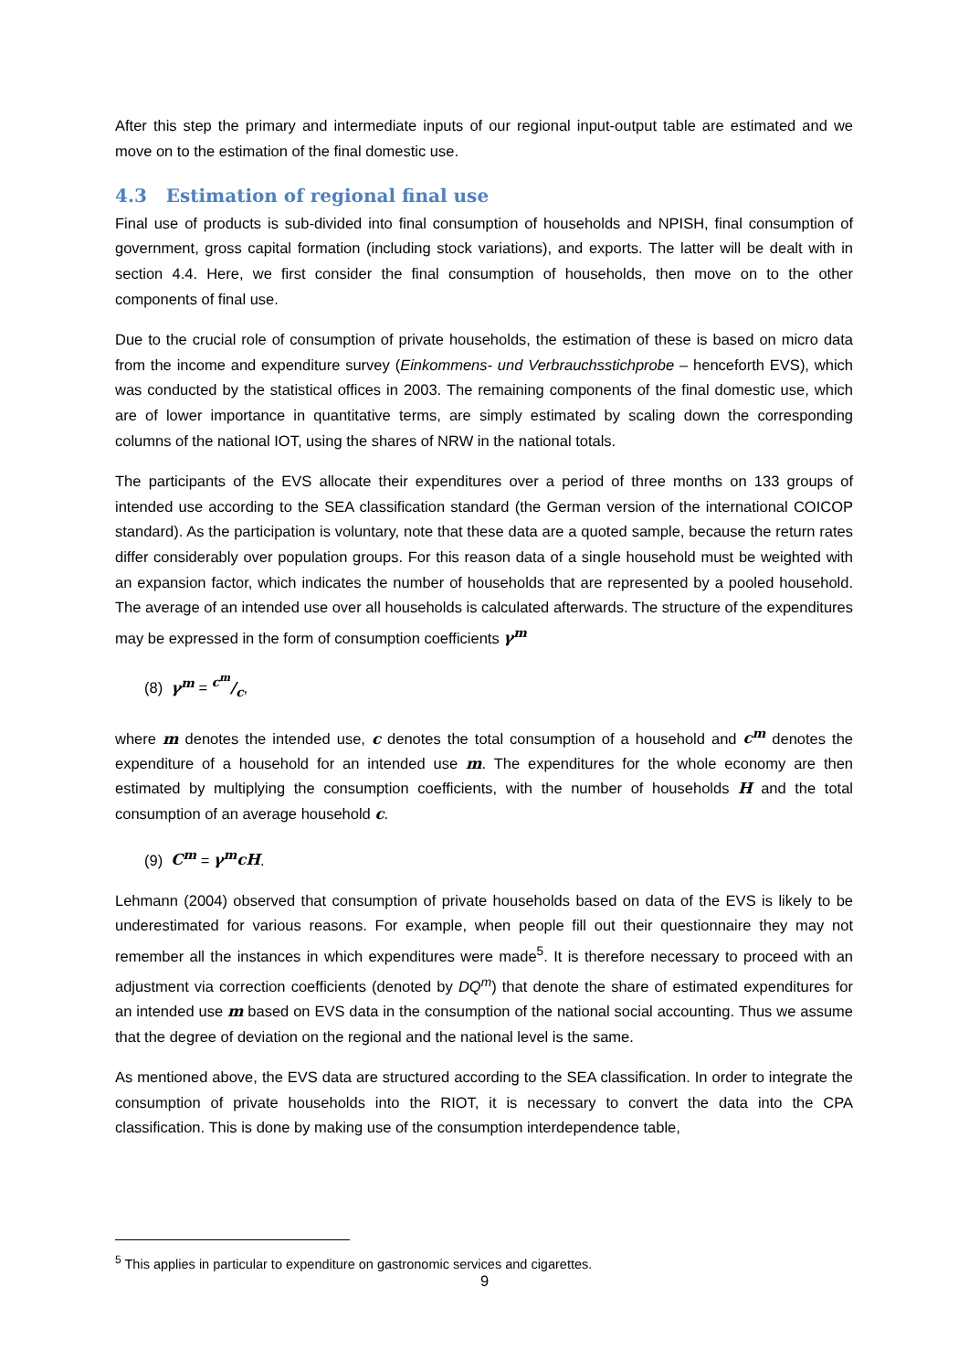After this step the primary and intermediate inputs of our regional input-output table are estimated and we move on to the estimation of the final domestic use.
4.3 Estimation of regional final use
Final use of products is sub-divided into final consumption of households and NPISH, final consumption of government, gross capital formation (including stock variations), and exports. The latter will be dealt with in section 4.4. Here, we first consider the final consumption of households, then move on to the other components of final use.
Due to the crucial role of consumption of private households, the estimation of these is based on micro data from the income and expenditure survey (Einkommens- und Verbrauchsstichprobe – henceforth EVS), which was conducted by the statistical offices in 2003. The remaining components of the final domestic use, which are of lower importance in quantitative terms, are simply estimated by scaling down the corresponding columns of the national IOT, using the shares of NRW in the national totals.
The participants of the EVS allocate their expenditures over a period of three months on 133 groups of intended use according to the SEA classification standard (the German version of the international COICOP standard). As the participation is voluntary, note that these data are a quoted sample, because the return rates differ considerably over population groups. For this reason data of a single household must be weighted with an expansion factor, which indicates the number of households that are represented by a pooled household. The average of an intended use over all households is calculated afterwards. The structure of the expenditures may be expressed in the form of consumption coefficients γ<sup>m</sup>
(8) γ<sup>m</sup> = c<sup>m</sup>/c,
where m denotes the intended use, c denotes the total consumption of a household and c<sup>m</sup> denotes the expenditure of a household for an intended use m. The expenditures for the whole economy are then estimated by multiplying the consumption coefficients, with the number of households H and the total consumption of an average household c.
(9) C<sup>m</sup> = γ<sup>m</sup>cH.
Lehmann (2004) observed that consumption of private households based on data of the EVS is likely to be underestimated for various reasons. For example, when people fill out their questionnaire they may not remember all the instances in which expenditures were made<sup>5</sup>. It is therefore necessary to proceed with an adjustment via correction coefficients (denoted by DQ<sup>m</sup>) that denote the share of estimated expenditures for an intended use m based on EVS data in the consumption of the national social accounting. Thus we assume that the degree of deviation on the regional and the national level is the same.
As mentioned above, the EVS data are structured according to the SEA classification. In order to integrate the consumption of private households into the RIOT, it is necessary to convert the data into the CPA classification. This is done by making use of the consumption interdependence table,
<sup>5</sup> This applies in particular to expenditure on gastronomic services and cigarettes.
9